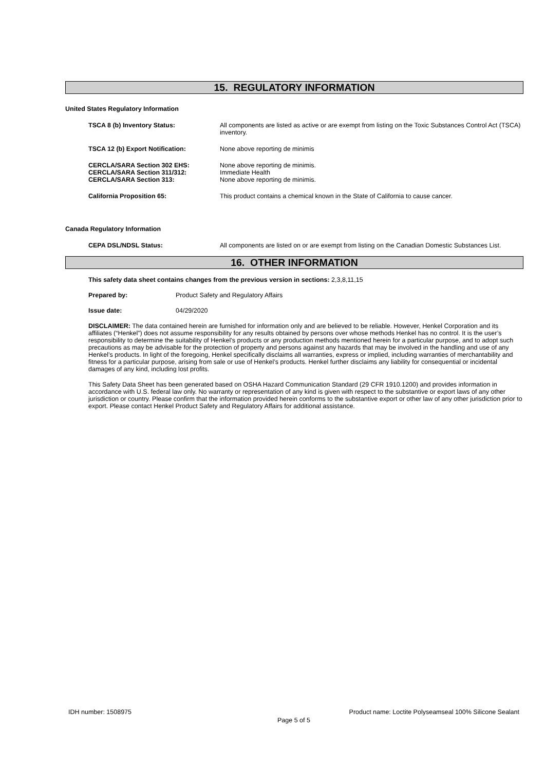15. REGULATORY INFORMATION
United States Regulatory Information
TSCA 8 (b) Inventory Status: All components are listed as active or are exempt from listing on the Toxic Substances Control Act (TSCA) inventory.
TSCA 12 (b) Export Notification: None above reporting de minimis
CERCLA/SARA Section 302 EHS:
CERCLA/SARA Section 311/312:
CERCLA/SARA Section 313:
None above reporting de minimis.
Immediate Health
None above reporting de minimis.
California Proposition 65: This product contains a chemical known in the State of California to cause cancer.
Canada Regulatory Information
CEPA DSL/NDSL Status: All components are listed on or are exempt from listing on the Canadian Domestic Substances List.
16. OTHER INFORMATION
This safety data sheet contains changes from the previous version in sections: 2,3,8,11,15
Prepared by: Product Safety and Regulatory Affairs
Issue date: 04/29/2020
DISCLAIMER: The data contained herein are furnished for information only and are believed to be reliable. However, Henkel Corporation and its affiliates (“Henkel”) does not assume responsibility for any results obtained by persons over whose methods Henkel has no control. It is the user’s responsibility to determine the suitability of Henkel’s products or any production methods mentioned herein for a particular purpose, and to adopt such precautions as may be advisable for the protection of property and persons against any hazards that may be involved in the handling and use of any Henkel’s products. In light of the foregoing, Henkel specifically disclaims all warranties, express or implied, including warranties of merchantability and fitness for a particular purpose, arising from sale or use of Henkel’s products. Henkel further disclaims any liability for consequential or incidental damages of any kind, including lost profits.
This Safety Data Sheet has been generated based on OSHA Hazard Communication Standard (29 CFR 1910.1200) and provides information in accordance with U.S. federal law only. No warranty or representation of any kind is given with respect to the substantive or export laws of any other jurisdiction or country. Please confirm that the information provided herein conforms to the substantive export or other law of any other jurisdiction prior to export. Please contact Henkel Product Safety and Regulatory Affairs for additional assistance.
IDH number: 1508975 Product name: Loctite Polyseamseal 100% Silicone Sealant
Page 5 of 5